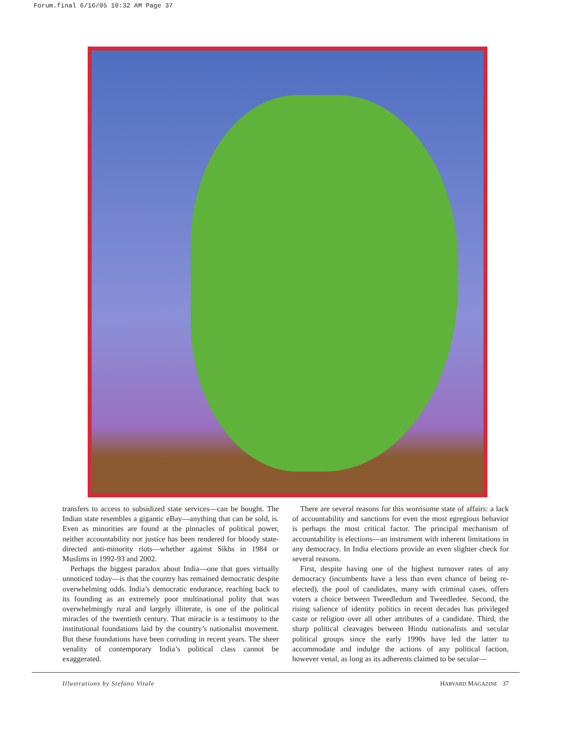Forum.final 6/16/05 10:32 AM Page 37
transfers to access to subsidized state services—can be bought. The Indian state resembles a gigantic eBay—anything that can be sold, is. Even as minorities are found at the pinnacles of political power, neither accountability nor justice has been rendered for bloody state-directed anti-minority riots—whether against Sikhs in 1984 or Muslims in 1992-93 and 2002.
Perhaps the biggest paradox about India—one that goes virtually unnoticed today—is that the country has remained democratic despite overwhelming odds. India’s democratic endurance, reaching back to its founding as an extremely poor multinational polity that was overwhelmingly rural and largely illiterate, is one of the political miracles of the twentieth century. That miracle is a testimony to the institutional foundations laid by the country’s nationalist movement. But these foundations have been corroding in recent years. The sheer venality of contemporary India’s political class cannot be exaggerated.
There are several reasons for this worrisome state of affairs: a lack of accountability and sanctions for even the most egregious behavior is perhaps the most critical factor. The principal mechanism of accountability is elections—an instrument with inherent limitations in any democracy. In India elections provide an even slighter check for several reasons.
First, despite having one of the highest turnover rates of any democracy (incumbents have a less than even chance of being re-elected), the pool of candidates, many with criminal cases, offers voters a choice between Tweedledum and Tweedledee. Second, the rising salience of identity politics in recent decades has privileged caste or religion over all other attributes of a candidate. Third, the sharp political cleavages between Hindu nationalists and secular political groups since the early 1990s have led the latter to accommodate and indulge the actions of any political faction, however venal, as long as its adherents claimed to be secular—
Illustrations by Stefano Vitale HARVARD MAGAZINE 37